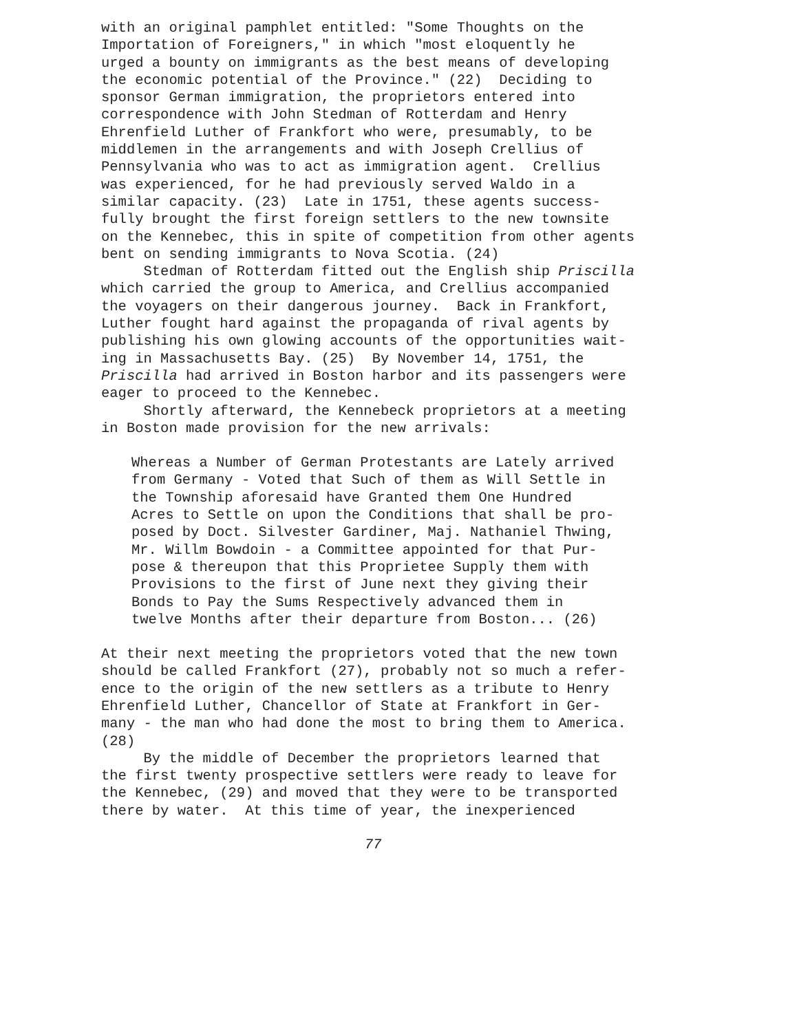with an original pamphlet entitled: "Some Thoughts on the Importation of Foreigners," in which "most eloquently he urged a bounty on immigrants as the best means of developing the economic potential of the Province." (22) Deciding to sponsor German immigration, the proprietors entered into correspondence with John Stedman of Rotterdam and Henry Ehrenfield Luther of Frankfort who were, presumably, to be middlemen in the arrangements and with Joseph Crellius of Pennsylvania who was to act as immigration agent. Crellius was experienced, for he had previously served Waldo in a similar capacity. (23) Late in 1751, these agents success- fully brought the first foreign settlers to the new townsite on the Kennebec, this in spite of competition from other agents bent on sending immigrants to Nova Scotia. (24) Stedman of Rotterdam fitted out the English ship Priscilla which carried the group to America, and Crellius accompanied the voyagers on their dangerous journey. Back in Frankfort, Luther fought hard against the propaganda of rival agents by publishing his own glowing accounts of the opportunities wait- ing in Massachusetts Bay. (25) By November 14, 1751, the Priscilla had arrived in Boston harbor and its passengers were eager to proceed to the Kennebec. Shortly afterward, the Kennebeck proprietors at a meeting in Boston made provision for the new arrivals:
Whereas a Number of German Protestants are Lately arrived from Germany - Voted that Such of them as Will Settle in the Township aforesaid have Granted them One Hundred Acres to Settle on upon the Conditions that shall be pro- posed by Doct. Silvester Gardiner, Maj. Nathaniel Thwing, Mr. Willm Bowdoin - a Committee appointed for that Pur- pose & thereupon that this Proprietee Supply them with Provisions to the first of June next they giving their Bonds to Pay the Sums Respectively advanced them in twelve Months after their departure from Boston... (26)
At their next meeting the proprietors voted that the new town should be called Frankfort (27), probably not so much a refer- ence to the origin of the new settlers as a tribute to Henry Ehrenfield Luther, Chancellor of State at Frankfort in Ger- many - the man who had done the most to bring them to America. (28) By the middle of December the proprietors learned that the first twenty prospective settlers were ready to leave for the Kennebec, (29) and moved that they were to be transported there by water. At this time of year, the inexperienced
77